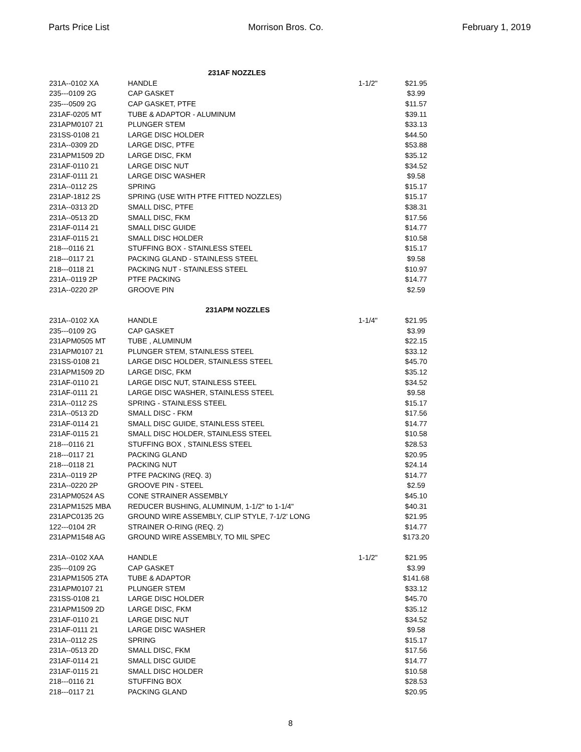Parts Price List Morrison Bros. Co. February 1, 2019
| | 231AF NOZZLES | | | |
| 231A--0102 XA | HANDLE | 1-1/2" | $21.95 | |
| 235---0109 2G | CAP GASKET | | $3.99 | |
| 235---0509 2G | CAP GASKET, PTFE | | $11.57 | |
| 231AF-0205 MT | TUBE & ADAPTOR - ALUMINUM | | $39.11 | |
| 231APM0107 21 | PLUNGER STEM | | $33.13 | |
| 231SS-0108 21 | LARGE DISC HOLDER | | $44.50 | |
| 231A--0309 2D | LARGE DISC, PTFE | | $53.88 | |
| 231APM1509 2D | LARGE DISC, FKM | | $35.12 | |
| 231AF-0110 21 | LARGE DISC NUT | | $34.52 | |
| 231AF-0111 21 | LARGE DISC WASHER | | $9.58 | |
| 231A--0112 2S | SPRING | | $15.17 | |
| 231AP-1812 2S | SPRING (USE WITH PTFE FITTED NOZZLES) | | $15.17 | |
| 231A--0313 2D | SMALL DISC, PTFE | | $38.31 | |
| 231A--0513 2D | SMALL DISC, FKM | | $17.56 | |
| 231AF-0114 21 | SMALL DISC GUIDE | | $14.77 | |
| 231AF-0115 21 | SMALL DISC HOLDER | | $10.58 | |
| 218---0116 21 | STUFFING BOX - STAINLESS STEEL | | $15.17 | |
| 218---0117 21 | PACKING GLAND - STAINLESS STEEL | | $9.58 | |
| 218---0118 21 | PACKING NUT - STAINLESS STEEL | | $10.97 | |
| 231A--0119 2P | PTFE PACKING | | $14.77 | |
| 231A--0220 2P | GROOVE PIN | | $2.59 | |
| | 231APM NOZZLES | | | |
| 231A--0102 XA | HANDLE | 1-1/4" | $21.95 | |
| 235---0109 2G | CAP GASKET | | $3.99 | |
| 231APM0505 MT | TUBE , ALUMINUM | | $22.15 | |
| 231APM0107 21 | PLUNGER STEM, STAINLESS STEEL | | $33.12 | |
| 231SS-0108 21 | LARGE DISC HOLDER, STAINLESS STEEL | | $45.70 | |
| 231APM1509 2D | LARGE DISC, FKM | | $35.12 | |
| 231AF-0110 21 | LARGE DISC NUT, STAINLESS STEEL | | $34.52 | |
| 231AF-0111 21 | LARGE DISC WASHER, STAINLESS STEEL | | $9.58 | |
| 231A--0112 2S | SPRING - STAINLESS STEEL | | $15.17 | |
| 231A--0513 2D | SMALL DISC - FKM | | $17.56 | |
| 231AF-0114 21 | SMALL DISC GUIDE, STAINLESS STEEL | | $14.77 | |
| 231AF-0115 21 | SMALL DISC HOLDER, STAINLESS STEEL | | $10.58 | |
| 218---0116 21 | STUFFING BOX , STAINLESS STEEL | | $28.53 | |
| 218---0117 21 | PACKING GLAND | | $20.95 | |
| 218---0118 21 | PACKING NUT | | $24.14 | |
| 231A--0119 2P | PTFE PACKING (REQ. 3) | | $14.77 | |
| 231A--0220 2P | GROOVE PIN - STEEL | | $2.59 | |
| 231APM0524 AS | CONE STRAINER ASSEMBLY | | $45.10 | |
| 231APM1525 MBA | REDUCER BUSHING, ALUMINUM, 1-1/2" to 1-1/4" | | $40.31 | |
| 231APC0135 2G | GROUND WIRE ASSEMBLY, CLIP STYLE, 7-1/2' LONG | | $21.95 | |
| 122---0104 2R | STRAINER O-RING (REQ. 2) | | $14.77 | |
| 231APM1548 AG | GROUND WIRE ASSEMBLY, TO MIL SPEC | | $173.20 | |
| 231A--0102 XAA | HANDLE | 1-1/2" | $21.95 | |
| 235---0109 2G | CAP GASKET | | $3.99 | |
| 231APM1505 2TA | TUBE & ADAPTOR | | $141.68 | |
| 231APM0107 21 | PLUNGER STEM | | $33.12 | |
| 231SS-0108 21 | LARGE DISC HOLDER | | $45.70 | |
| 231APM1509 2D | LARGE DISC, FKM | | $35.12 | |
| 231AF-0110 21 | LARGE DISC NUT | | $34.52 | |
| 231AF-0111 21 | LARGE DISC WASHER | | $9.58 | |
| 231A--0112 2S | SPRING | | $15.17 | |
| 231A--0513 2D | SMALL DISC, FKM | | $17.56 | |
| 231AF-0114 21 | SMALL DISC GUIDE | | $14.77 | |
| 231AF-0115 21 | SMALL DISC HOLDER | | $10.58 | |
| 218---0116 21 | STUFFING BOX | | $28.53 | |
| 218---0117 21 | PACKING GLAND | | $20.95 | |
8